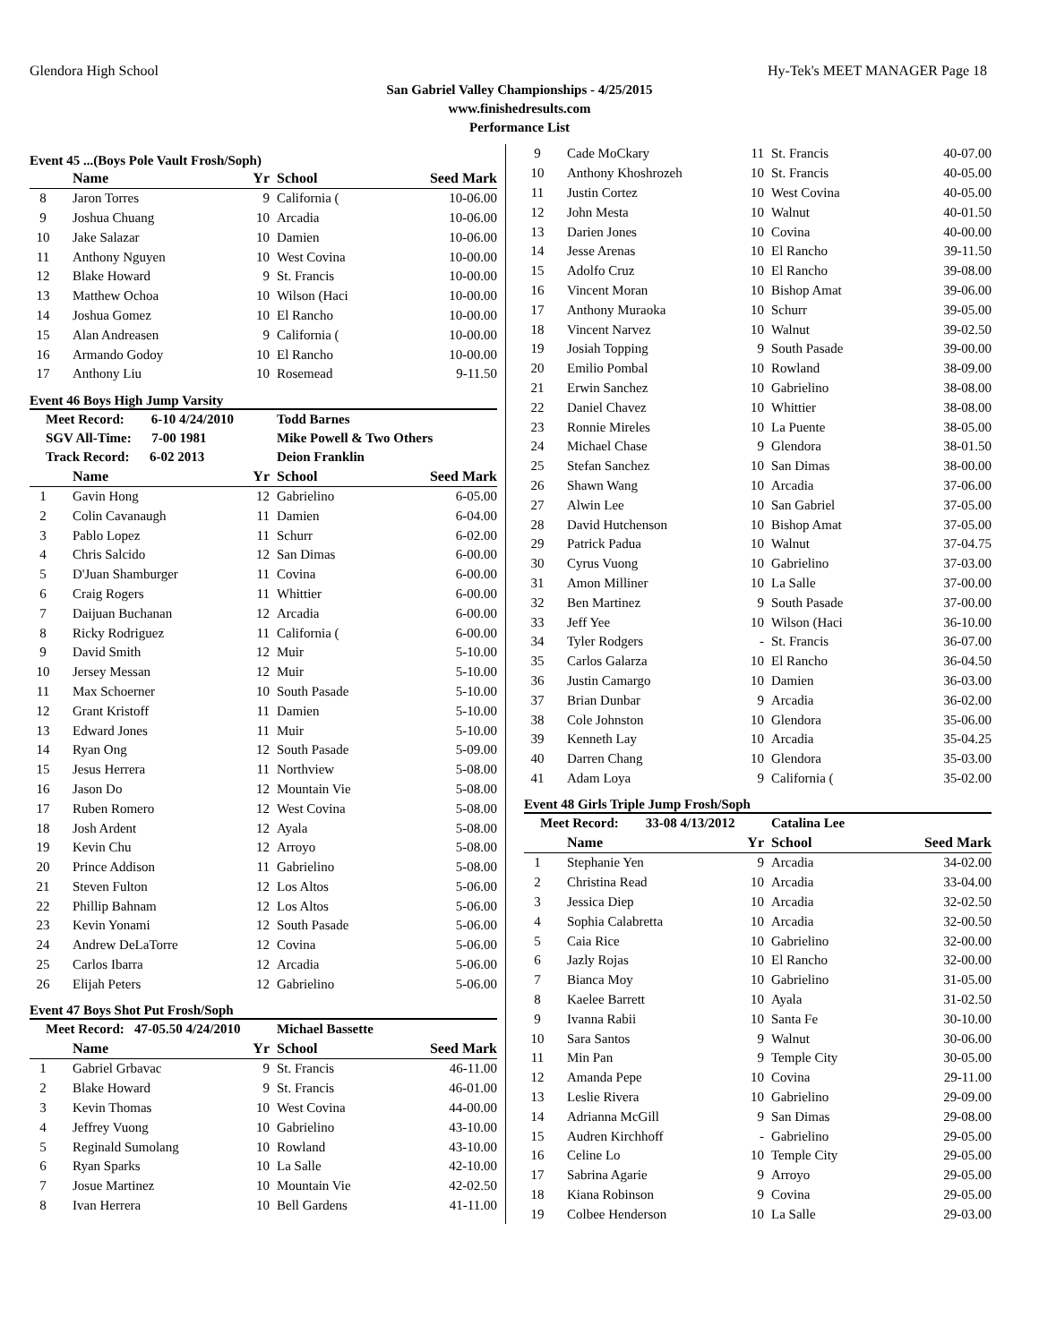Glendora High School Hy-Tek's MEET MANAGER Page 18
San Gabriel Valley Championships - 4/25/2015
www.finishedresults.com
Performance List
Event 45 ...(Boys Pole Vault Frosh/Soph)
| | Name | Yr | School | Seed Mark | |
| --- | --- | --- | --- | --- | --- |
| 8 | Jaron Torres | 9 | California ( | 10-06.00 | |
| 9 | Joshua Chuang | 10 | Arcadia | 10-06.00 | |
| 10 | Jake Salazar | 10 | Damien | 10-06.00 | |
| 11 | Anthony Nguyen | 10 | West Covina | 10-00.00 | |
| 12 | Blake Howard | 9 | St. Francis | 10-00.00 | |
| 13 | Matthew Ochoa | 10 | Wilson (Haci | 10-00.00 | |
| 14 | Joshua Gomez | 10 | El Rancho | 10-00.00 | |
| 15 | Alan Andreasen | 9 | California ( | 10-00.00 | |
| 16 | Armando Godoy | 10 | El Rancho | 10-00.00 | |
| 17 | Anthony Liu | 10 | Rosemead | 9-11.50 | |
Event 46 Boys High Jump Varsity
| Meet Record: 6-10 4/24/2010 | | | Todd Barnes | | |
| SGV All-Time: 7-00 1981 | | | Mike Powell & Two Others | | |
| Track Record: 6-02 2013 | | | Deion Franklin | | |
| | Name | Yr | School | Seed Mark | |
| 1 | Gavin Hong | 12 | Gabrielino | 6-05.00 | |
| 2 | Colin Cavanaugh | 11 | Damien | 6-04.00 | |
| 3 | Pablo Lopez | 11 | Schurr | 6-02.00 | |
| 4 | Chris Salcido | 12 | San Dimas | 6-00.00 | |
| 5 | D'Juan Shamburger | 11 | Covina | 6-00.00 | |
| 6 | Craig Rogers | 11 | Whittier | 6-00.00 | |
| 7 | Daijuan Buchanan | 12 | Arcadia | 6-00.00 | |
| 8 | Ricky Rodriguez | 11 | California ( | 6-00.00 | |
| 9 | David Smith | 12 | Muir | 5-10.00 | |
| 10 | Jersey Messan | 12 | Muir | 5-10.00 | |
| 11 | Max Schoerner | 10 | South Pasade | 5-10.00 | |
| 12 | Grant Kristoff | 11 | Damien | 5-10.00 | |
| 13 | Edward Jones | 11 | Muir | 5-10.00 | |
| 14 | Ryan Ong | 12 | South Pasade | 5-09.00 | |
| 15 | Jesus Herrera | 11 | Northview | 5-08.00 | |
| 16 | Jason Do | 12 | Mountain Vie | 5-08.00 | |
| 17 | Ruben Romero | 12 | West Covina | 5-08.00 | |
| 18 | Josh Ardent | 12 | Ayala | 5-08.00 | |
| 19 | Kevin Chu | 12 | Arroyo | 5-08.00 | |
| 20 | Prince Addison | 11 | Gabrielino | 5-08.00 | |
| 21 | Steven Fulton | 12 | Los Altos | 5-06.00 | |
| 22 | Phillip Bahnam | 12 | Los Altos | 5-06.00 | |
| 23 | Kevin Yonami | 12 | South Pasade | 5-06.00 | |
| 24 | Andrew DeLaTorre | 12 | Covina | 5-06.00 | |
| 25 | Carlos Ibarra | 12 | Arcadia | 5-06.00 | |
| 26 | Elijah Peters | 12 | Gabrielino | 5-06.00 | |
Event 47 Boys Shot Put Frosh/Soph
| Meet Record: 47-05.50 4/24/2010 | | | Michael Bassette | | |
| | Name | Yr | School | Seed Mark | |
| 1 | Gabriel Grbavac | 9 | St. Francis | 46-11.00 | |
| 2 | Blake Howard | 9 | St. Francis | 46-01.00 | |
| 3 | Kevin Thomas | 10 | West Covina | 44-00.00 | |
| 4 | Jeffrey Vuong | 10 | Gabrielino | 43-10.00 | |
| 5 | Reginald Sumolang | 10 | Rowland | 43-10.00 | |
| 6 | Ryan Sparks | 10 | La Salle | 42-10.00 | |
| 7 | Josue Martinez | 10 | Mountain Vie | 42-02.50 | |
| 8 | Ivan Herrera | 10 | Bell Gardens | 41-11.00 | |
| 9 | Cade MoCkary | 11 | St. Francis | 40-07.00 | |
| 10 | Anthony Khoshrozeh | 10 | St. Francis | 40-05.00 | |
| 11 | Justin Cortez | 10 | West Covina | 40-05.00 | |
| 12 | John Mesta | 10 | Walnut | 40-01.50 | |
| 13 | Darien Jones | 10 | Covina | 40-00.00 | |
| 14 | Jesse Arenas | 10 | El Rancho | 39-11.50 | |
| 15 | Adolfo Cruz | 10 | El Rancho | 39-08.00 | |
| 16 | Vincent Moran | 10 | Bishop Amat | 39-06.00 | |
| 17 | Anthony Muraoka | 10 | Schurr | 39-05.00 | |
| 18 | Vincent Narvez | 10 | Walnut | 39-02.50 | |
| 19 | Josiah Topping | 9 | South Pasade | 39-00.00 | |
| 20 | Emilio Pombal | 10 | Rowland | 38-09.00 | |
| 21 | Erwin Sanchez | 10 | Gabrielino | 38-08.00 | |
| 22 | Daniel Chavez | 10 | Whittier | 38-08.00 | |
| 23 | Ronnie Mireles | 10 | La Puente | 38-05.00 | |
| 24 | Michael Chase | 9 | Glendora | 38-01.50 | |
| 25 | Stefan Sanchez | 10 | San Dimas | 38-00.00 | |
| 26 | Shawn Wang | 10 | Arcadia | 37-06.00 | |
| 27 | Alwin Lee | 10 | San Gabriel | 37-05.00 | |
| 28 | David Hutchenson | 10 | Bishop Amat | 37-05.00 | |
| 29 | Patrick Padua | 10 | Walnut | 37-04.75 | |
| 30 | Cyrus Vuong | 10 | Gabrielino | 37-03.00 | |
| 31 | Amon Milliner | 10 | La Salle | 37-00.00 | |
| 32 | Ben Martinez | 9 | South Pasade | 37-00.00 | |
| 33 | Jeff Yee | 10 | Wilson (Haci | 36-10.00 | |
| 34 | Tyler Rodgers | - | St. Francis | 36-07.00 | |
| 35 | Carlos Galarza | 10 | El Rancho | 36-04.50 | |
| 36 | Justin Camargo | 10 | Damien | 36-03.00 | |
| 37 | Brian Dunbar | 9 | Arcadia | 36-02.00 | |
| 38 | Cole Johnston | 10 | Glendora | 35-06.00 | |
| 39 | Kenneth Lay | 10 | Arcadia | 35-04.25 | |
| 40 | Darren Chang | 10 | Glendora | 35-03.00 | |
| 41 | Adam Loya | 9 | California ( | 35-02.00 | |
Event 48 Girls Triple Jump Frosh/Soph
| Meet Record: 33-08 4/13/2012 | | | Catalina Lee | | |
| | Name | Yr | School | Seed Mark | |
| 1 | Stephanie Yen | 9 | Arcadia | 34-02.00 | |
| 2 | Christina Read | 10 | Arcadia | 33-04.00 | |
| 3 | Jessica Diep | 10 | Arcadia | 32-02.50 | |
| 4 | Sophia Calabretta | 10 | Arcadia | 32-00.50 | |
| 5 | Caia Rice | 10 | Gabrielino | 32-00.00 | |
| 6 | Jazly Rojas | 10 | El Rancho | 32-00.00 | |
| 7 | Bianca Moy | 10 | Gabrielino | 31-05.00 | |
| 8 | Kaelee Barrett | 10 | Ayala | 31-02.50 | |
| 9 | Ivanna Rabii | 10 | Santa Fe | 30-10.00 | |
| 10 | Sara Santos | 9 | Walnut | 30-06.00 | |
| 11 | Min Pan | 9 | Temple City | 30-05.00 | |
| 12 | Amanda Pepe | 10 | Covina | 29-11.00 | |
| 13 | Leslie Rivera | 10 | Gabrielino | 29-09.00 | |
| 14 | Adrianna McGill | 9 | San Dimas | 29-08.00 | |
| 15 | Audren Kirchhoff | - | Gabrielino | 29-05.00 | |
| 16 | Celine Lo | 10 | Temple City | 29-05.00 | |
| 17 | Sabrina Agarie | 9 | Arroyo | 29-05.00 | |
| 18 | Kiana Robinson | 9 | Covina | 29-05.00 | |
| 19 | Colbee Henderson | 10 | La Salle | 29-03.00 | |